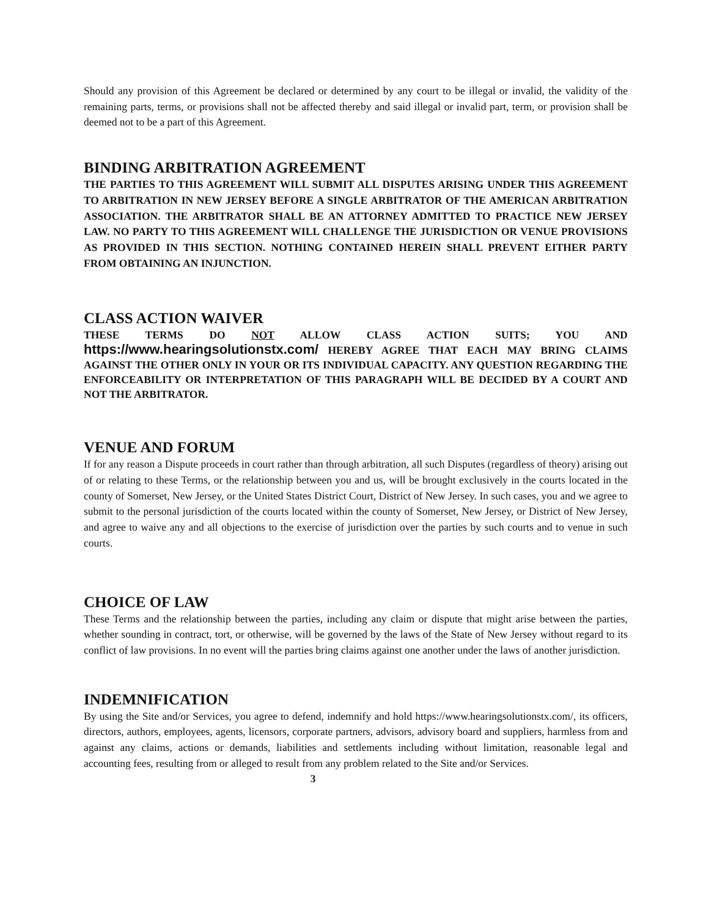Should any provision of this Agreement be declared or determined by any court to be illegal or invalid, the validity of the remaining parts, terms, or provisions shall not be affected thereby and said illegal or invalid part, term, or provision shall be deemed not to be a part of this Agreement.
BINDING ARBITRATION AGREEMENT
THE PARTIES TO THIS AGREEMENT WILL SUBMIT ALL DISPUTES ARISING UNDER THIS AGREEMENT TO ARBITRATION IN NEW JERSEY BEFORE A SINGLE ARBITRATOR OF THE AMERICAN ARBITRATION ASSOCIATION. THE ARBITRATOR SHALL BE AN ATTORNEY ADMITTED TO PRACTICE NEW JERSEY LAW. NO PARTY TO THIS AGREEMENT WILL CHALLENGE THE JURISDICTION OR VENUE PROVISIONS AS PROVIDED IN THIS SECTION. NOTHING CONTAINED HEREIN SHALL PREVENT EITHER PARTY FROM OBTAINING AN INJUNCTION.
CLASS ACTION WAIVER
THESE TERMS DO NOT ALLOW CLASS ACTION SUITS; YOU AND https://www.hearingsolutionstx.com/ HEREBY AGREE THAT EACH MAY BRING CLAIMS AGAINST THE OTHER ONLY IN YOUR OR ITS INDIVIDUAL CAPACITY. ANY QUESTION REGARDING THE ENFORCEABILITY OR INTERPRETATION OF THIS PARAGRAPH WILL BE DECIDED BY A COURT AND NOT THE ARBITRATOR.
VENUE AND FORUM
If for any reason a Dispute proceeds in court rather than through arbitration, all such Disputes (regardless of theory) arising out of or relating to these Terms, or the relationship between you and us, will be brought exclusively in the courts located in the county of Somerset, New Jersey, or the United States District Court, District of New Jersey. In such cases, you and we agree to submit to the personal jurisdiction of the courts located within the county of Somerset, New Jersey, or District of New Jersey, and agree to waive any and all objections to the exercise of jurisdiction over the parties by such courts and to venue in such courts.
CHOICE OF LAW
These Terms and the relationship between the parties, including any claim or dispute that might arise between the parties, whether sounding in contract, tort, or otherwise, will be governed by the laws of the State of New Jersey without regard to its conflict of law provisions. In no event will the parties bring claims against one another under the laws of another jurisdiction.
INDEMNIFICATION
By using the Site and/or Services, you agree to defend, indemnify and hold https://www.hearingsolutionstx.com/, its officers, directors, authors, employees, agents, licensors, corporate partners, advisors, advisory board and suppliers, harmless from and against any claims, actions or demands, liabilities and settlements including without limitation, reasonable legal and accounting fees, resulting from or alleged to result from any problem related to the Site and/or Services.
3